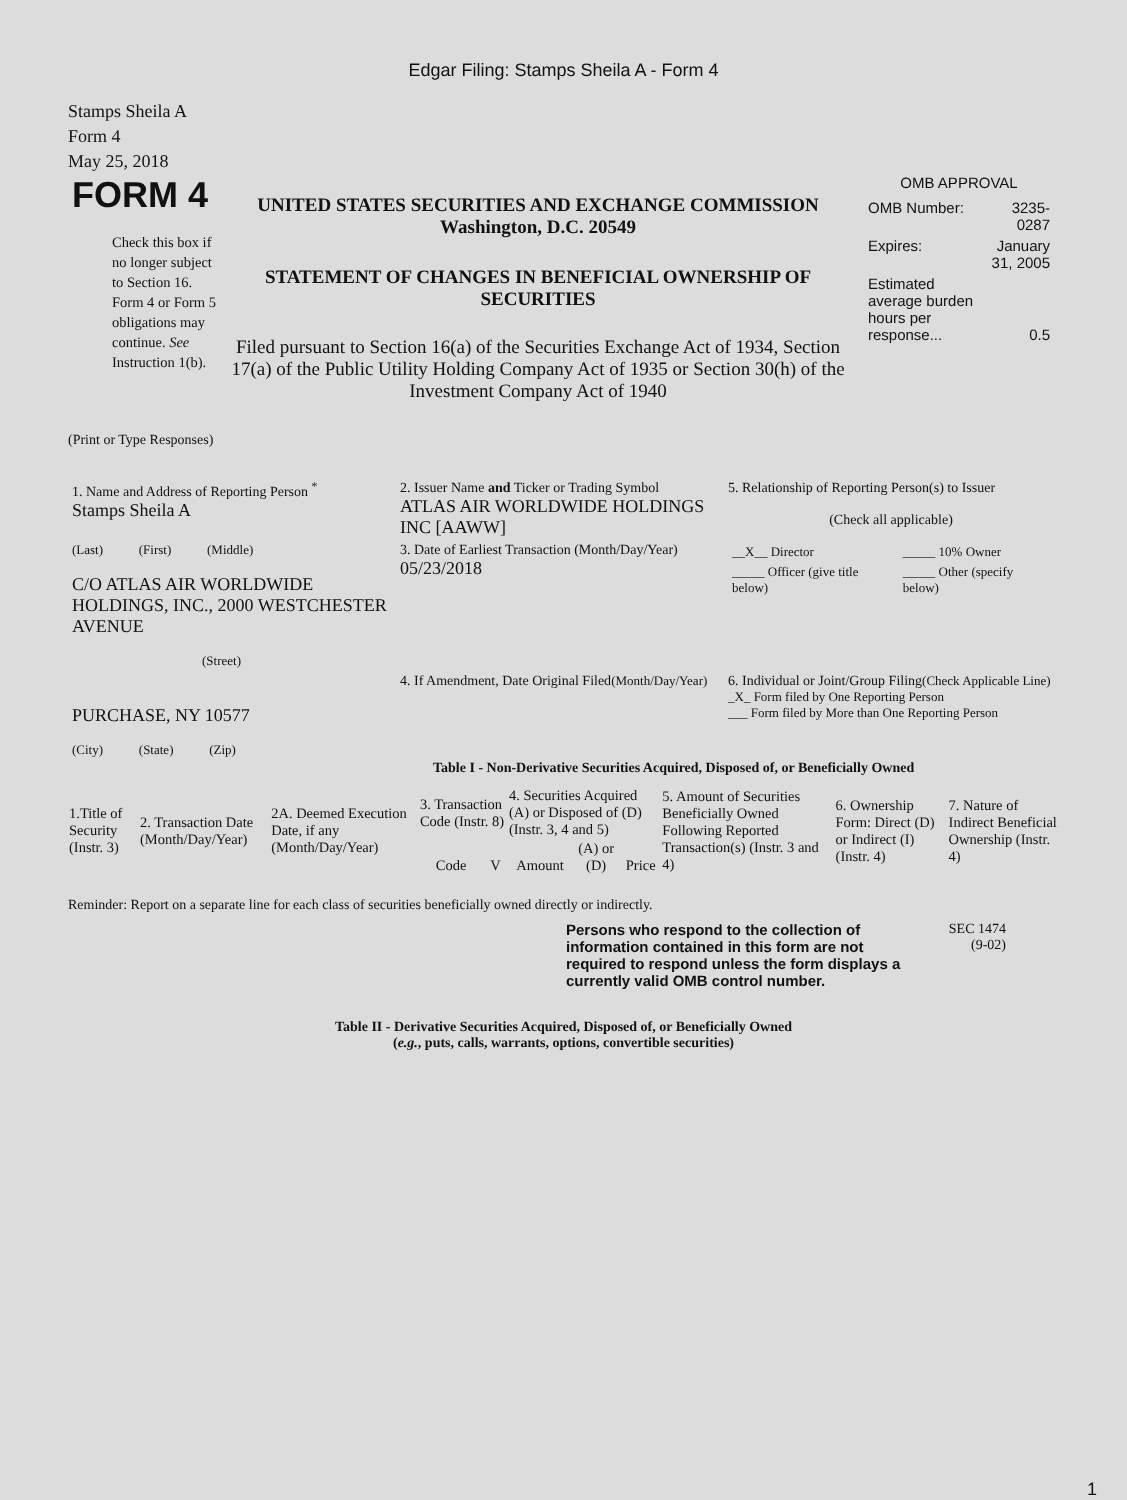Edgar Filing: Stamps Sheila A - Form 4
Stamps Sheila A
Form 4
May 25, 2018
FORM 4
Check this box if no longer subject to Section 16. Form 4 or Form 5 obligations may continue. See Instruction 1(b).
UNITED STATES SECURITIES AND EXCHANGE COMMISSION
Washington, D.C. 20549
STATEMENT OF CHANGES IN BENEFICIAL OWNERSHIP OF SECURITIES
Filed pursuant to Section 16(a) of the Securities Exchange Act of 1934, Section 17(a) of the Public Utility Holding Company Act of 1935 or Section 30(h) of the Investment Company Act of 1940
OMB APPROVAL
| OMB Number: | 3235-0287 |
| Expires: | January 31, 2005 |
| Estimated average burden hours per response... | 0.5 |
(Print or Type Responses)
| 1. Name and Address of Reporting Person <sup>*</sup> Stamps Sheila A | 2. Issuer Name and Ticker or Trading Symbol ATLAS AIR WORLDWIDE HOLDINGS INC [AAWW] | 5. Relationship of Reporting Person(s) to Issuer (Check all applicable) |
| (Last) (First) (Middle) C/O ATLAS AIR WORLDWIDE HOLDINGS, INC., 2000 WESTCHESTER AVENUE (Street) | 3. Date of Earliest Transaction (Month/Day/Year) 05/23/2018 | / __X__ Director / _____ 10% Owner / / _____ Officer (give title below) / _____ Other (specify below) / |
| PURCHASE, NY 10577 (City) (State) (Zip) | 4. If Amendment, Date Original Filed (Month/Day/Year) | 6. Individual or Joint/Group Filing (Check Applicable Line) _X_ Form filed by One Reporting Person ___ Form filed by More than One Reporting Person |
Table I - Non-Derivative Securities Acquired, Disposed of, or Beneficially Owned
| 1.Title of Security (Instr. 3) | 2. Transaction Date (Month/Day/Year) | 2A. Deemed Execution Date, if any (Month/Day/Year) | 3. Transaction Code (Instr. 8) | | 4. Securities Acquired (A) or Disposed of (D) (Instr. 3, 4 and 5) | | | 5. Amount of Securities Beneficially Owned Following Reported Transaction(s) (Instr. 3 and 4) | 6. Ownership Form: Direct (D) or Indirect (I) (Instr. 4) | 7. Nature of Indirect Beneficial Ownership (Instr. 4) |
| --- | --- | --- | --- | --- | --- | --- | --- | --- | --- | --- |
| | | | Code | V | Amount | (A) or (D) | Price | | | |
Reminder: Report on a separate line for each class of securities beneficially owned directly or indirectly.
Persons who respond to the collection of information contained in this form are not required to respond unless the form displays a currently valid OMB control number.
SEC 1474
(9-02)
Table II - Derivative Securities Acquired, Disposed of, or Beneficially Owned
(e.g., puts, calls, warrants, options, convertible securities)
1